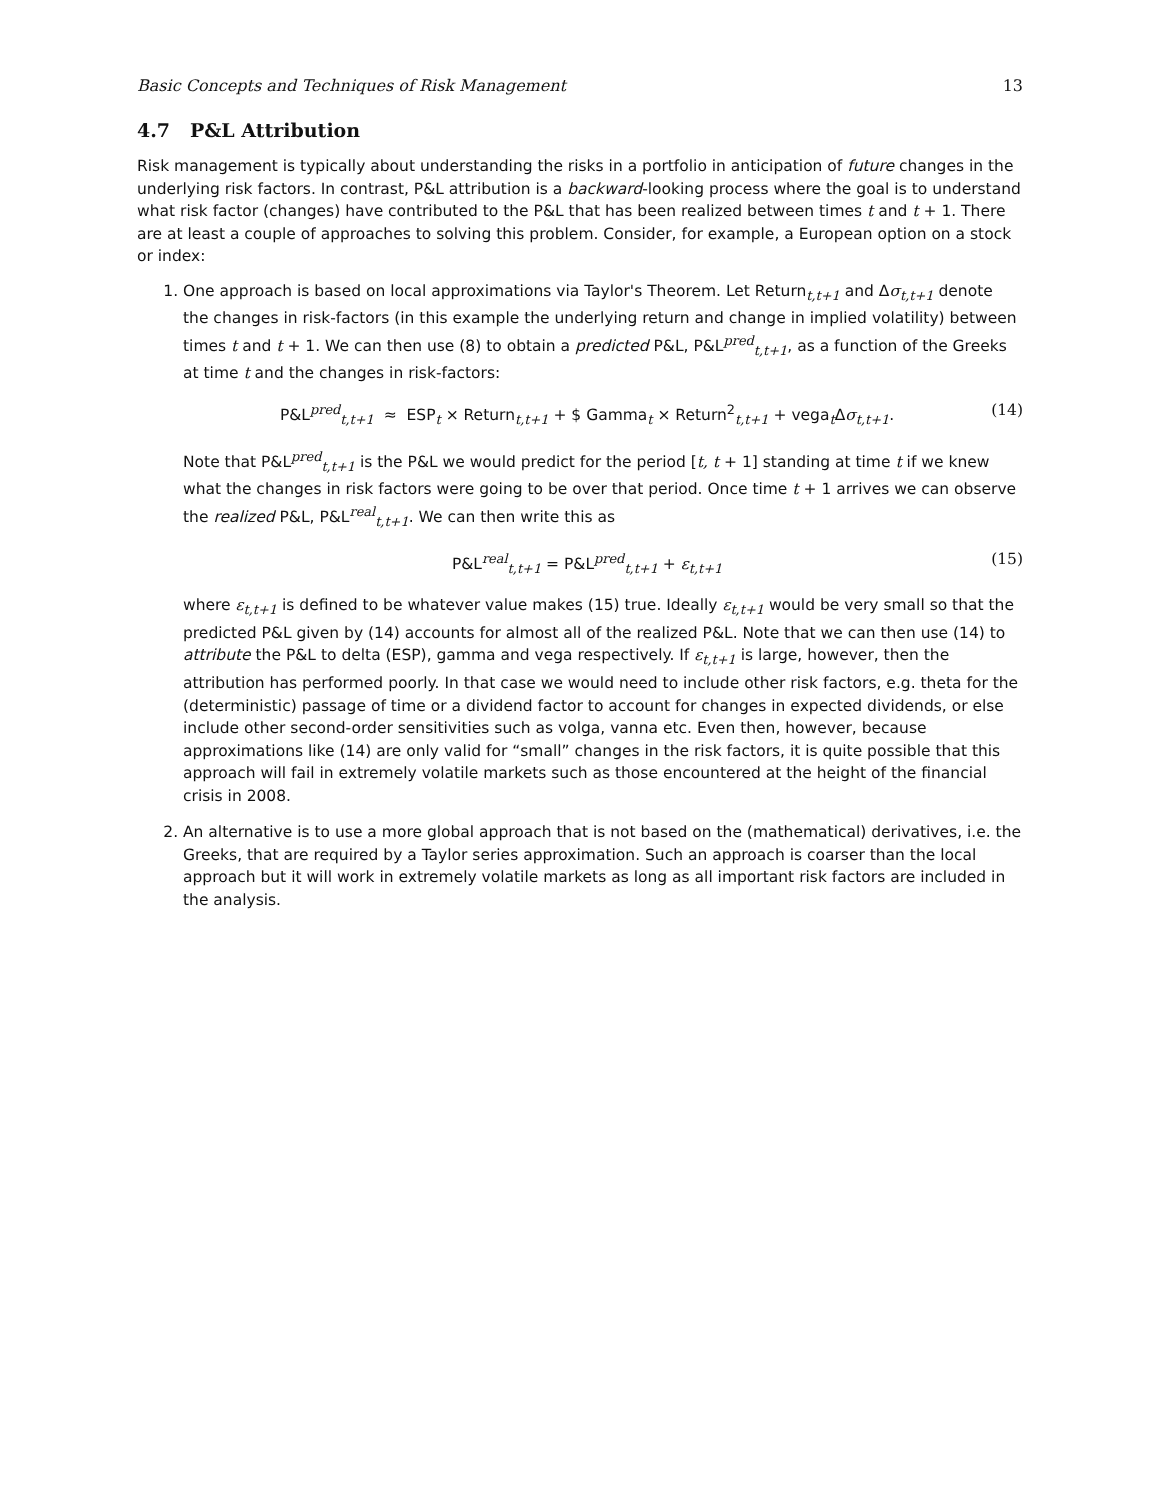Basic Concepts and Techniques of Risk Management 13
4.7 P&L Attribution
Risk management is typically about understanding the risks in a portfolio in anticipation of future changes in the underlying risk factors. In contrast, P&L attribution is a backward-looking process where the goal is to understand what risk factor (changes) have contributed to the P&L that has been realized between times t and t + 1. There are at least a couple of approaches to solving this problem. Consider, for example, a European option on a stock or index:
1. One approach is based on local approximations via Taylor's Theorem. Let Return<sub>t,t+1</sub> and Δσ<sub>t,t+1</sub> denote the changes in risk-factors (in this example the underlying return and change in implied volatility) between times t and t + 1. We can then use (8) to obtain a predicted P&L, P&L<sup>pred</sup><sub>t,t+1</sub>, as a function of the Greeks at time t and the changes in risk-factors:
P&L<sup>pred</sup><sub>t,t+1</sub> ≈ ESP<sub>t</sub> × Return<sub>t,t+1</sub> + $ Gamma<sub>t</sub> × Return<sup>2</sup><sub>t,t+1</sub> + vega<sub>t</sub>Δσ<sub>t,t+1</sub>. (14)
Note that P&L<sup>pred</sup><sub>t,t+1</sub> is the P&L we would predict for the period [t, t + 1] standing at time t if we knew what the changes in risk factors were going to be over that period. Once time t + 1 arrives we can observe the realized P&L, P&L<sup>real</sup><sub>t,t+1</sub>. We can then write this as
P&L<sup>real</sup><sub>t,t+1</sub> = P&L<sup>pred</sup><sub>t,t+1</sub> + ε<sub>t,t+1</sub> (15)
where ε<sub>t,t+1</sub> is defined to be whatever value makes (15) true. Ideally ε<sub>t,t+1</sub> would be very small so that the predicted P&L given by (14) accounts for almost all of the realized P&L. Note that we can then use (14) to attribute the P&L to delta (ESP), gamma and vega respectively. If ε<sub>t,t+1</sub> is large, however, then the attribution has performed poorly. In that case we would need to include other risk factors, e.g. theta for the (deterministic) passage of time or a dividend factor to account for changes in expected dividends, or else include other second-order sensitivities such as volga, vanna etc. Even then, however, because approximations like (14) are only valid for “small” changes in the risk factors, it is quite possible that this approach will fail in extremely volatile markets such as those encountered at the height of the financial crisis in 2008.
2. An alternative is to use a more global approach that is not based on the (mathematical) derivatives, i.e. the Greeks, that are required by a Taylor series approximation. Such an approach is coarser than the local approach but it will work in extremely volatile markets as long as all important risk factors are included in the analysis.